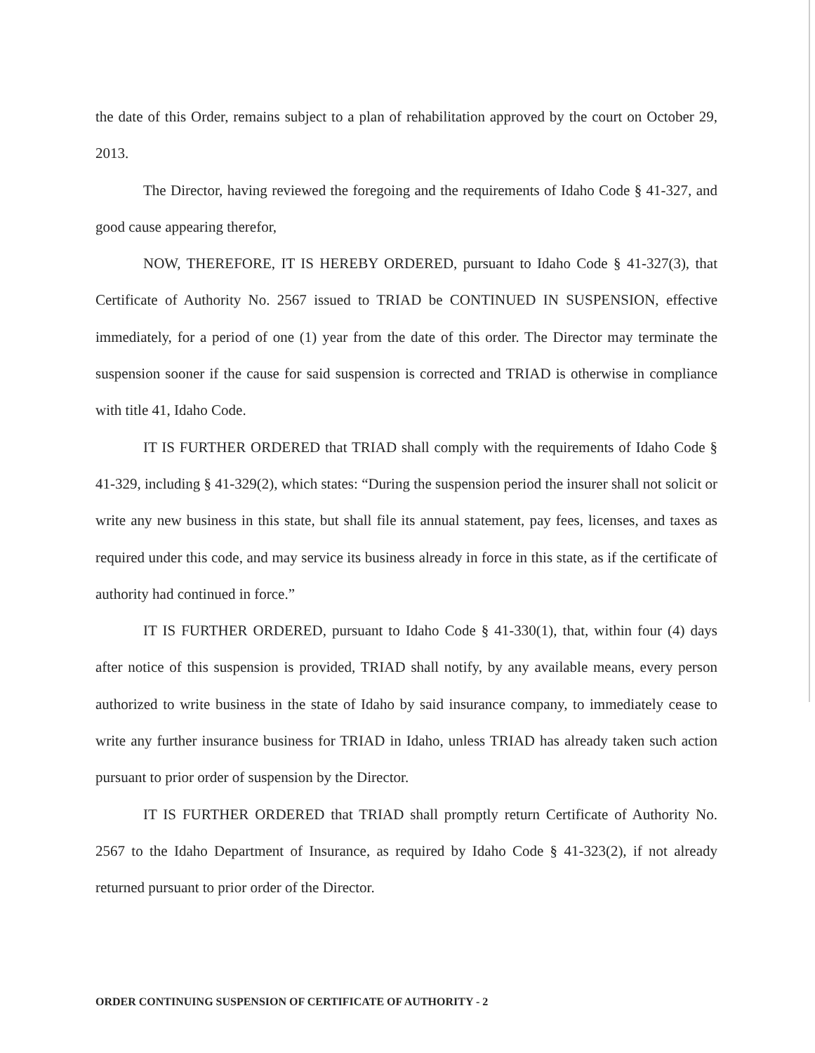the date of this Order, remains subject to a plan of rehabilitation approved by the court on October 29, 2013.
The Director, having reviewed the foregoing and the requirements of Idaho Code § 41-327, and good cause appearing therefor,
NOW, THEREFORE, IT IS HEREBY ORDERED, pursuant to Idaho Code § 41-327(3), that Certificate of Authority No. 2567 issued to TRIAD be CONTINUED IN SUSPENSION, effective immediately, for a period of one (1) year from the date of this order. The Director may terminate the suspension sooner if the cause for said suspension is corrected and TRIAD is otherwise in compliance with title 41, Idaho Code.
IT IS FURTHER ORDERED that TRIAD shall comply with the requirements of Idaho Code § 41-329, including § 41-329(2), which states: “During the suspension period the insurer shall not solicit or write any new business in this state, but shall file its annual statement, pay fees, licenses, and taxes as required under this code, and may service its business already in force in this state, as if the certificate of authority had continued in force.”
IT IS FURTHER ORDERED, pursuant to Idaho Code § 41-330(1), that, within four (4) days after notice of this suspension is provided, TRIAD shall notify, by any available means, every person authorized to write business in the state of Idaho by said insurance company, to immediately cease to write any further insurance business for TRIAD in Idaho, unless TRIAD has already taken such action pursuant to prior order of suspension by the Director.
IT IS FURTHER ORDERED that TRIAD shall promptly return Certificate of Authority No. 2567 to the Idaho Department of Insurance, as required by Idaho Code § 41-323(2), if not already returned pursuant to prior order of the Director.
ORDER CONTINUING SUSPENSION OF CERTIFICATE OF AUTHORITY - 2